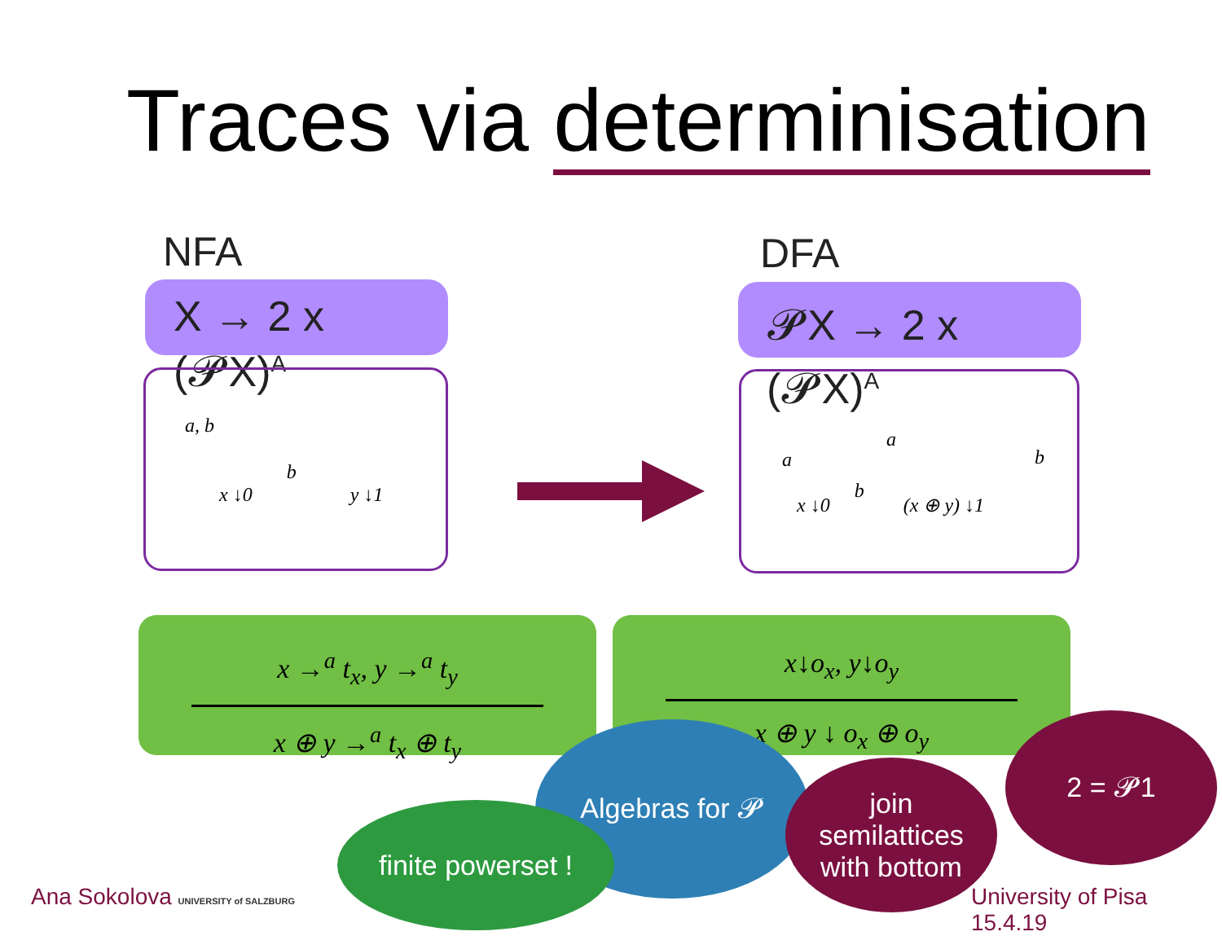Traces via determinisation
NFA DFA
X → 2 x (𝓟X)<sup>A</sup>
𝓟X → 2 x (𝓟X)<sup>A</sup>
a, b
x ↓0 b y ↓1
a
a
b
x ↓0 b (x ⊕ y) ↓1
x →<sup>a</sup> t<sub>x</sub>, y →<sup>a</sup> t<sub>y</sub>
x ⊕ y →<sup>a</sup> t<sub>x</sub> ⊕ t<sub>y</sub>
x↓o<sub>x</sub>, y↓o<sub>y</sub>
x ⊕ y ↓ o<sub>x</sub> ⊕ o<sub>y</sub>
Algebras for 𝓟
finite powerset !
join
semilattices
with bottom
2 = 𝓟1
Ana Sokolova UNIVERSITY of SALZBURG
University of Pisa 15.4.19